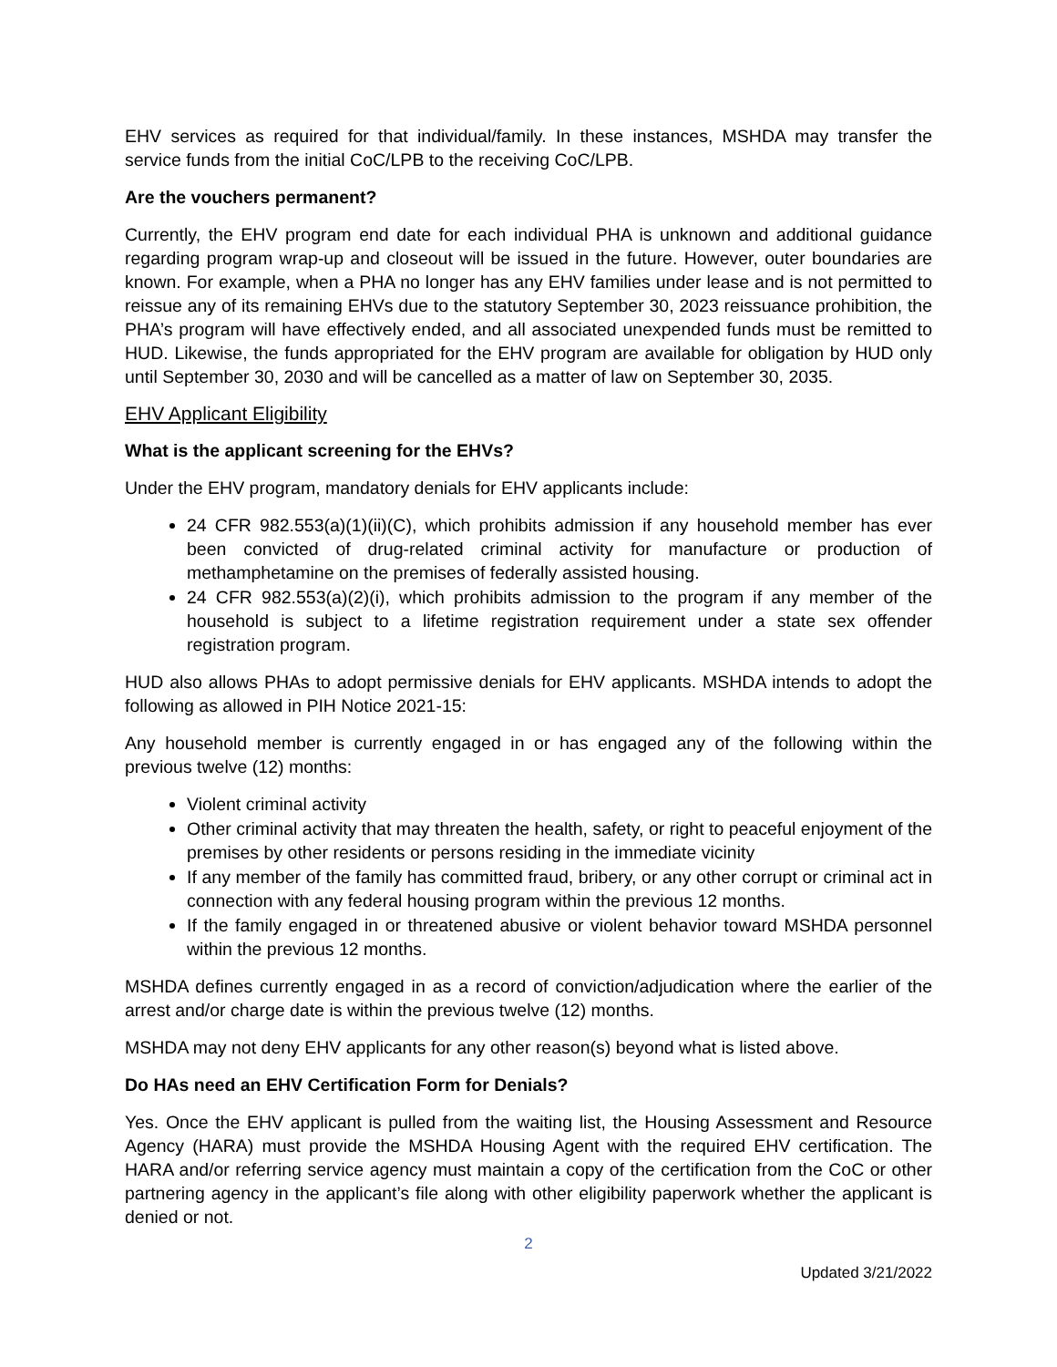EHV services as required for that individual/family. In these instances, MSHDA may transfer the service funds from the initial CoC/LPB to the receiving CoC/LPB.
Are the vouchers permanent?
Currently, the EHV program end date for each individual PHA is unknown and additional guidance regarding program wrap-up and closeout will be issued in the future. However, outer boundaries are known. For example, when a PHA no longer has any EHV families under lease and is not permitted to reissue any of its remaining EHVs due to the statutory September 30, 2023 reissuance prohibition, the PHA’s program will have effectively ended, and all associated unexpended funds must be remitted to HUD. Likewise, the funds appropriated for the EHV program are available for obligation by HUD only until September 30, 2030 and will be cancelled as a matter of law on September 30, 2035.
EHV Applicant Eligibility
What is the applicant screening for the EHVs?
Under the EHV program, mandatory denials for EHV applicants include:
24 CFR 982.553(a)(1)(ii)(C), which prohibits admission if any household member has ever been convicted of drug-related criminal activity for manufacture or production of methamphetamine on the premises of federally assisted housing.
24 CFR 982.553(a)(2)(i), which prohibits admission to the program if any member of the household is subject to a lifetime registration requirement under a state sex offender registration program.
HUD also allows PHAs to adopt permissive denials for EHV applicants. MSHDA intends to adopt the following as allowed in PIH Notice 2021-15:
Any household member is currently engaged in or has engaged any of the following within the previous twelve (12) months:
Violent criminal activity
Other criminal activity that may threaten the health, safety, or right to peaceful enjoyment of the premises by other residents or persons residing in the immediate vicinity
If any member of the family has committed fraud, bribery, or any other corrupt or criminal act in connection with any federal housing program within the previous 12 months.
If the family engaged in or threatened abusive or violent behavior toward MSHDA personnel within the previous 12 months.
MSHDA defines currently engaged in as a record of conviction/adjudication where the earlier of the arrest and/or charge date is within the previous twelve (12) months.
MSHDA may not deny EHV applicants for any other reason(s) beyond what is listed above.
Do HAs need an EHV Certification Form for Denials?
Yes. Once the EHV applicant is pulled from the waiting list, the Housing Assessment and Resource Agency (HARA) must provide the MSHDA Housing Agent with the required EHV certification. The HARA and/or referring service agency must maintain a copy of the certification from the CoC or other partnering agency in the applicant’s file along with other eligibility paperwork whether the applicant is denied or not.
2
Updated 3/21/2022